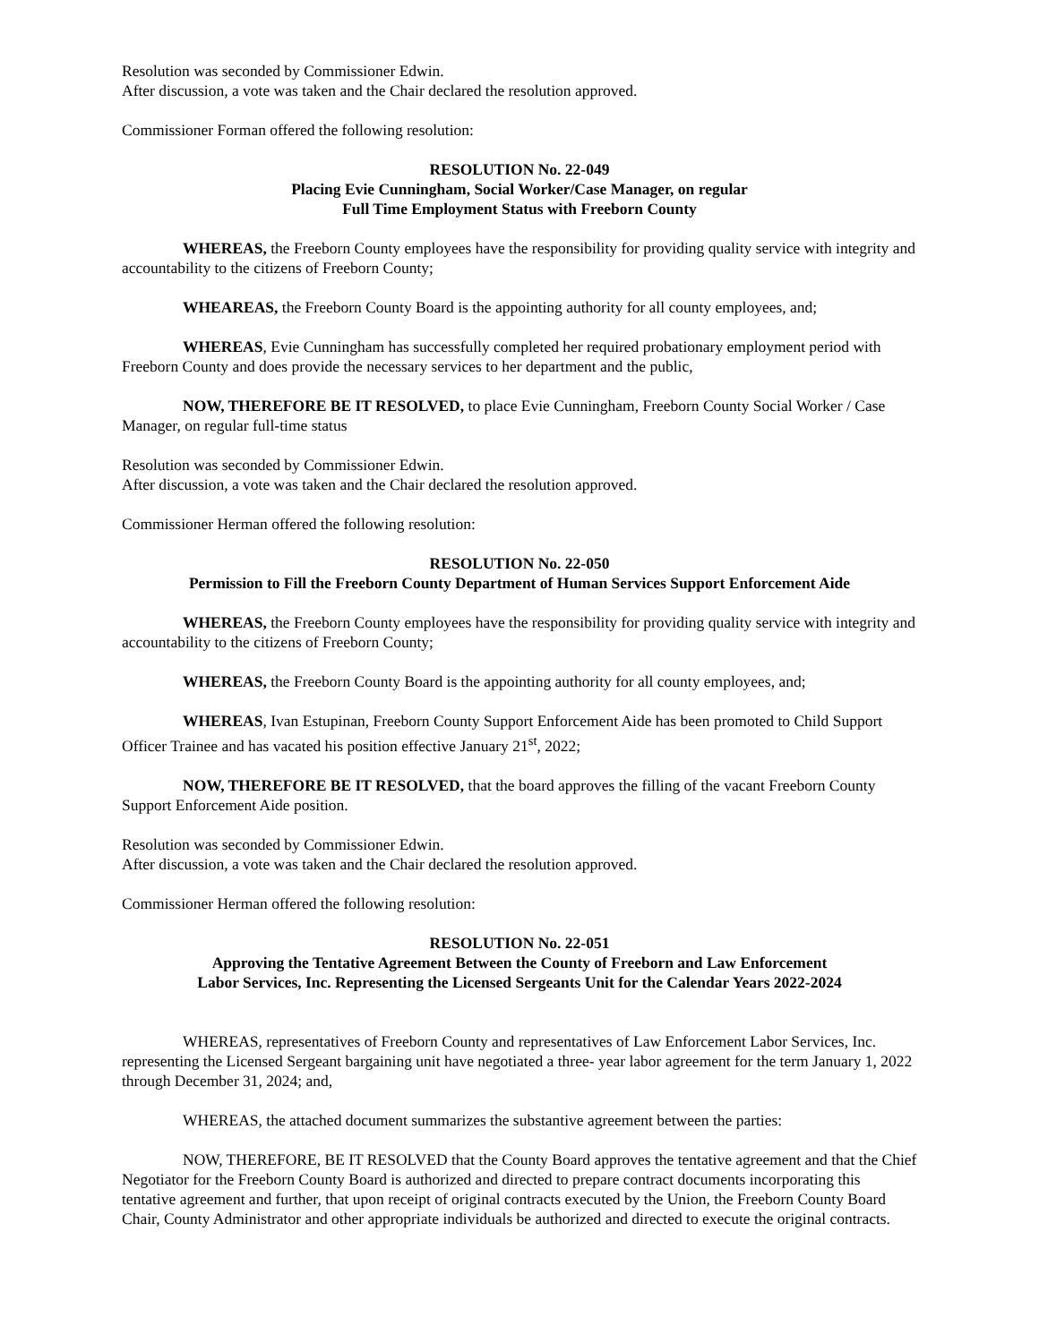Resolution was seconded by Commissioner Edwin.
After discussion, a vote was taken and the Chair declared the resolution approved.
Commissioner Forman offered the following resolution:
RESOLUTION No. 22-049
Placing Evie Cunningham, Social Worker/Case Manager, on regular
Full Time Employment Status with Freeborn County
WHEREAS, the Freeborn County employees have the responsibility for providing quality service with integrity and accountability to the citizens of Freeborn County;
WHEAREAS, the Freeborn County Board is the appointing authority for all county employees, and;
WHEREAS, Evie Cunningham has successfully completed her required probationary employment period with Freeborn County and does provide the necessary services to her department and the public,
NOW, THEREFORE BE IT RESOLVED, to place Evie Cunningham, Freeborn County Social Worker / Case Manager, on regular full-time status
Resolution was seconded by Commissioner Edwin.
After discussion, a vote was taken and the Chair declared the resolution approved.
Commissioner Herman offered the following resolution:
RESOLUTION No. 22-050
Permission to Fill the Freeborn County Department of Human Services Support Enforcement Aide
WHEREAS, the Freeborn County employees have the responsibility for providing quality service with integrity and accountability to the citizens of Freeborn County;
WHEREAS, the Freeborn County Board is the appointing authority for all county employees, and;
WHEREAS, Ivan Estupinan, Freeborn County Support Enforcement Aide has been promoted to Child Support Officer Trainee and has vacated his position effective January 21<sup>st</sup>, 2022;
NOW, THEREFORE BE IT RESOLVED, that the board approves the filling of the vacant Freeborn County Support Enforcement Aide position.
Resolution was seconded by Commissioner Edwin.
After discussion, a vote was taken and the Chair declared the resolution approved.
Commissioner Herman offered the following resolution:
RESOLUTION No. 22-051
Approving the Tentative Agreement Between the County of Freeborn and Law Enforcement
Labor Services, Inc. Representing the Licensed Sergeants Unit for the Calendar Years 2022-2024
WHEREAS, representatives of Freeborn County and representatives of Law Enforcement Labor Services, Inc. representing the Licensed Sergeant bargaining unit have negotiated a three- year labor agreement for the term January 1, 2022 through December 31, 2024; and,
WHEREAS, the attached document summarizes the substantive agreement between the parties:
NOW, THEREFORE, BE IT RESOLVED that the County Board approves the tentative agreement and that the Chief Negotiator for the Freeborn County Board is authorized and directed to prepare contract documents incorporating this tentative agreement and further, that upon receipt of original contracts executed by the Union, the Freeborn County Board Chair, County Administrator and other appropriate individuals be authorized and directed to execute the original contracts.